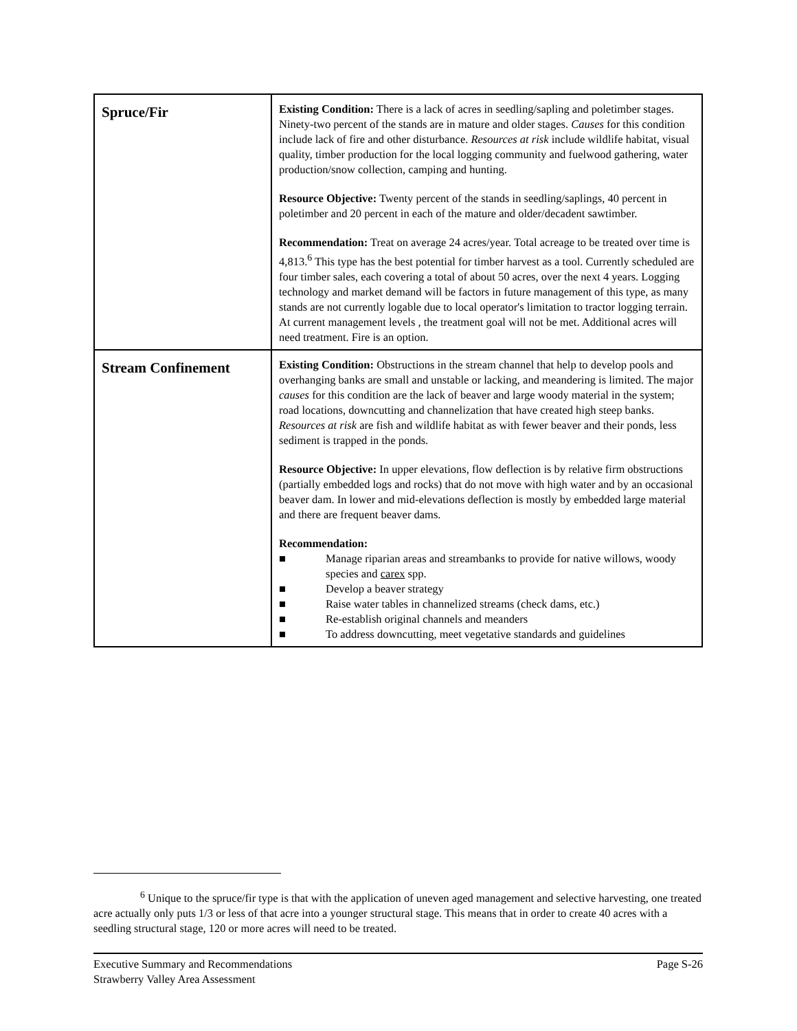| Spruce/Fir | Existing Condition: There is a lack of acres in seedling/sapling and poletimber stages. Ninety-two percent of the stands are in mature and older stages. Causes for this condition include lack of fire and other disturbance. Resources at risk include wildlife habitat, visual quality, timber production for the local logging community and fuelwood gathering, water production/snow collection, camping and hunting. Resource Objective: Twenty percent of the stands in seedling/saplings, 40 percent in poletimber and 20 percent in each of the mature and older/decadent sawtimber. Recommendation: Treat on average 24 acres/year. Total acreage to be treated over time is 4,813.<sup>6</sup> This type has the best potential for timber harvest as a tool. Currently scheduled are four timber sales, each covering a total of about 50 acres, over the next 4 years. Logging technology and market demand will be factors in future management of this type, as many stands are not currently logable due to local operator's limitation to tractor logging terrain. At current management levels , the treatment goal will not be met. Additional acres will need treatment. Fire is an option. |
| Stream Confinement | Existing Condition: Obstructions in the stream channel that help to develop pools and overhanging banks are small and unstable or lacking, and meandering is limited. The major causes for this condition are the lack of beaver and large woody material in the system; road locations, downcutting and channelization that have created high steep banks. Resources at risk are fish and wildlife habitat as with fewer beaver and their ponds, less sediment is trapped in the ponds. Resource Objective: In upper elevations, flow deflection is by relative firm obstructions (partially embedded logs and rocks) that do not move with high water and by an occasional beaver dam. In lower and mid-elevations deflection is mostly by embedded large material and there are frequent beaver dams. Recommendation: ■ Manage riparian areas and streambanks to provide for native willows, woody species and carex spp. ■ Develop a beaver strategy ■ Raise water tables in channelized streams (check dams, etc.) ■ Re-establish original channels and meanders ■ To address downcutting, meet vegetative standards and guidelines |
<sup>6</sup> Unique to the spruce/fir type is that with the application of uneven aged management and selective harvesting, one treated acre actually only puts 1/3 or less of that acre into a younger structural stage. This means that in order to create 40 acres with a seedling structural stage, 120 or more acres will need to be treated.
Executive Summary and Recommendations Page S-26
Strawberry Valley Area Assessment